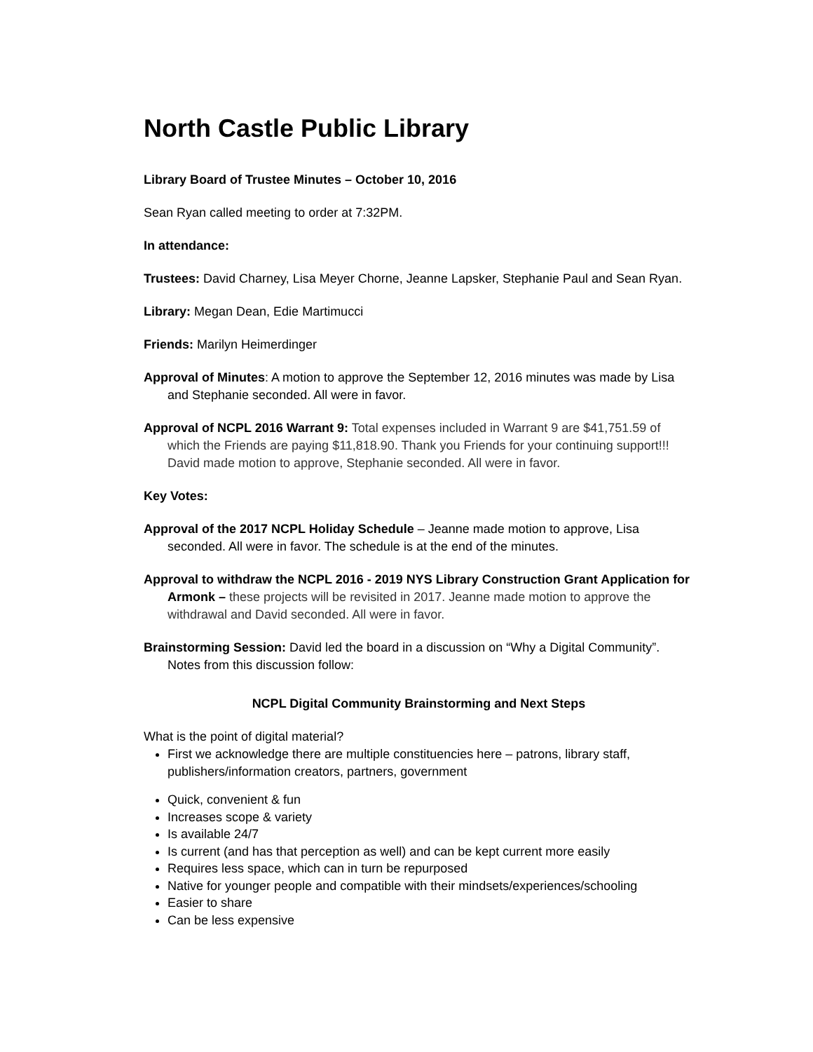North Castle Public Library
Library Board of Trustee Minutes – October 10, 2016
Sean Ryan called meeting to order at 7:32PM.
In attendance:
Trustees: David Charney, Lisa Meyer Chorne, Jeanne Lapsker, Stephanie Paul and Sean Ryan.
Library: Megan Dean, Edie Martimucci
Friends: Marilyn Heimerdinger
Approval of Minutes: A motion to approve the September 12, 2016 minutes was made by Lisa and Stephanie seconded. All were in favor.
Approval of NCPL 2016 Warrant 9: Total expenses included in Warrant 9 are $41,751.59 of which the Friends are paying $11,818.90. Thank you Friends for your continuing support!!! David made motion to approve, Stephanie seconded. All were in favor.
Key Votes:
Approval of the 2017 NCPL Holiday Schedule – Jeanne made motion to approve, Lisa seconded. All were in favor. The schedule is at the end of the minutes.
Approval to withdraw the NCPL 2016 - 2019 NYS Library Construction Grant Application for Armonk – these projects will be revisited in 2017. Jeanne made motion to approve the withdrawal and David seconded. All were in favor.
Brainstorming Session: David led the board in a discussion on “Why a Digital Community”. Notes from this discussion follow:
NCPL Digital Community Brainstorming and Next Steps
What is the point of digital material?
First we acknowledge there are multiple constituencies here – patrons, library staff, publishers/information creators, partners, government
Quick, convenient & fun
Increases scope & variety
Is available 24/7
Is current (and has that perception as well) and can be kept current more easily
Requires less space, which can in turn be repurposed
Native for younger people and compatible with their mindsets/experiences/schooling
Easier to share
Can be less expensive